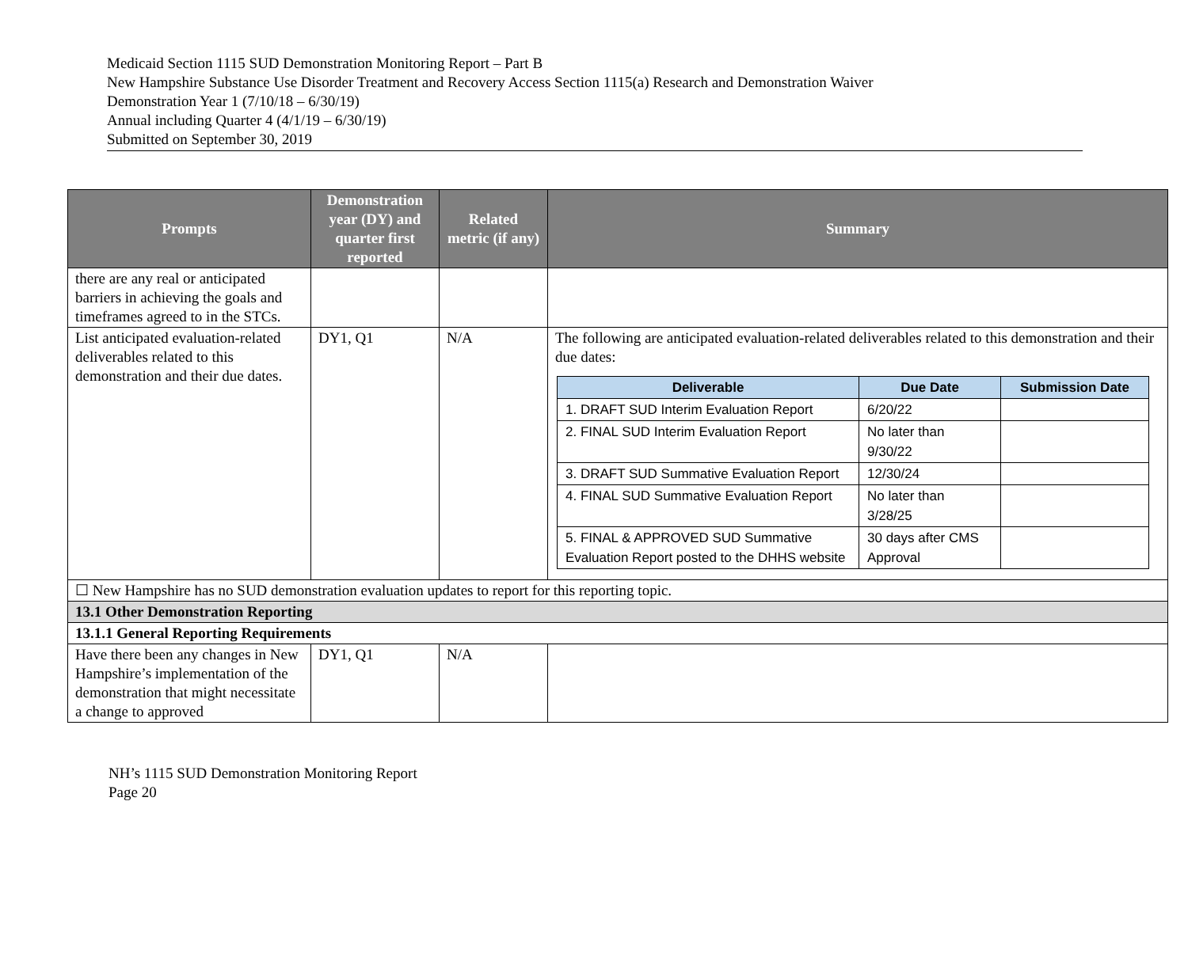Medicaid Section 1115 SUD Demonstration Monitoring Report – Part B
New Hampshire Substance Use Disorder Treatment and Recovery Access Section 1115(a) Research and Demonstration Waiver
Demonstration Year 1 (7/10/18 – 6/30/19)
Annual including Quarter 4 (4/1/19 – 6/30/19)
Submitted on September 30, 2019
| Prompts | Demonstration year (DY) and quarter first reported | Related metric (if any) | Summary |
| --- | --- | --- | --- |
| there are any real or anticipated barriers in achieving the goals and timeframes agreed to in the STCs. | | | |
| List anticipated evaluation-related deliverables related to this demonstration and their due dates. | DY1, Q1 | N/A | The following are anticipated evaluation-related deliverables related to this demonstration and their due dates: / Deliverable / Due Date / Submission Date / / --- / --- / --- / / 1. DRAFT SUD Interim Evaluation Report / 6/20/22 / / / 2. FINAL SUD Interim Evaluation Report / No later than 9/30/22 / / / 3. DRAFT SUD Summative Evaluation Report / 12/30/24 / / / 4. FINAL SUD Summative Evaluation Report / No later than 3/28/25 / / / 5. FINAL & APPROVED SUD Summative Evaluation Report posted to the DHHS website / 30 days after CMS Approval / / |
| ☐ New Hampshire has no SUD demonstration evaluation updates to report for this reporting topic. | | | |
| 13.1 Other Demonstration Reporting | | | |
| 13.1.1 General Reporting Requirements | | | |
| Have there been any changes in New Hampshire’s implementation of the demonstration that might necessitate a change to approved | DY1, Q1 | N/A | |
NH’s 1115 SUD Demonstration Monitoring Report
Page 20